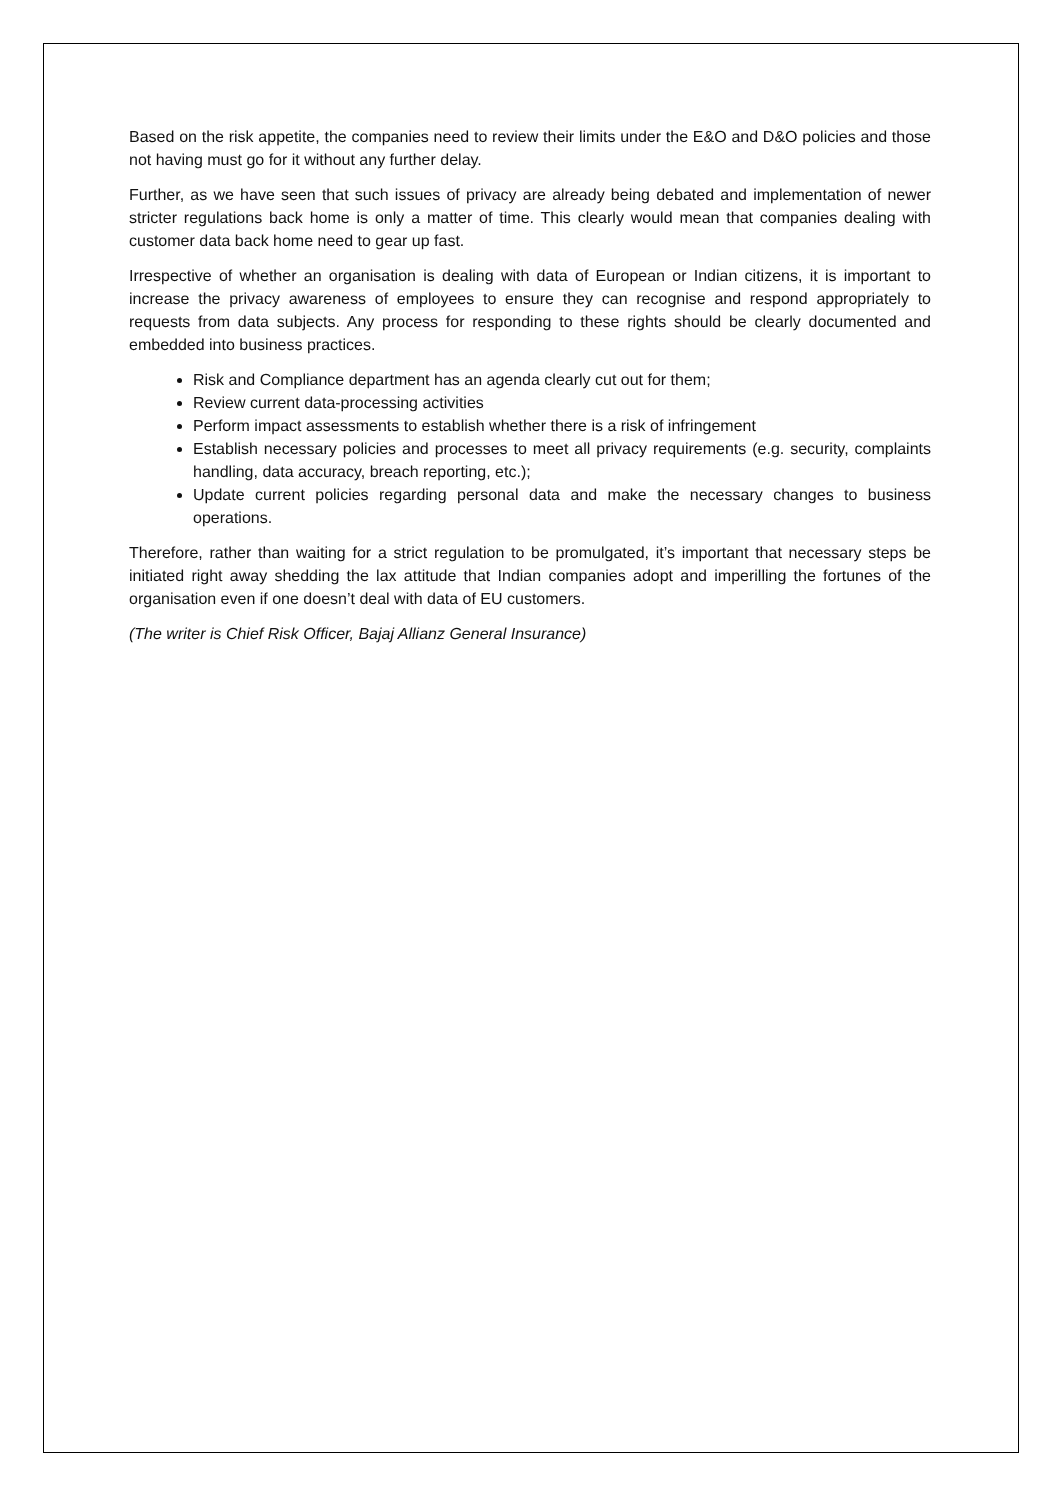Based on the risk appetite, the companies need to review their limits under the E&O and D&O policies and those not having must go for it without any further delay.
Further, as we have seen that such issues of privacy are already being debated and implementation of newer stricter regulations back home is only a matter of time. This clearly would mean that companies dealing with customer data back home need to gear up fast.
Irrespective of whether an organisation is dealing with data of European or Indian citizens, it is important to increase the privacy awareness of employees to ensure they can recognise and respond appropriately to requests from data subjects. Any process for responding to these rights should be clearly documented and embedded into business practices.
Risk and Compliance department has an agenda clearly cut out for them;
Review current data-processing activities
Perform impact assessments to establish whether there is a risk of infringement
Establish necessary policies and processes to meet all privacy requirements (e.g. security, complaints handling, data accuracy, breach reporting, etc.);
Update current policies regarding personal data and make the necessary changes to business operations.
Therefore, rather than waiting for a strict regulation to be promulgated, it’s important that necessary steps be initiated right away shedding the lax attitude that Indian companies adopt and imperilling the fortunes of the organisation even if one doesn’t deal with data of EU customers.
(The writer is Chief Risk Officer, Bajaj Allianz General Insurance)